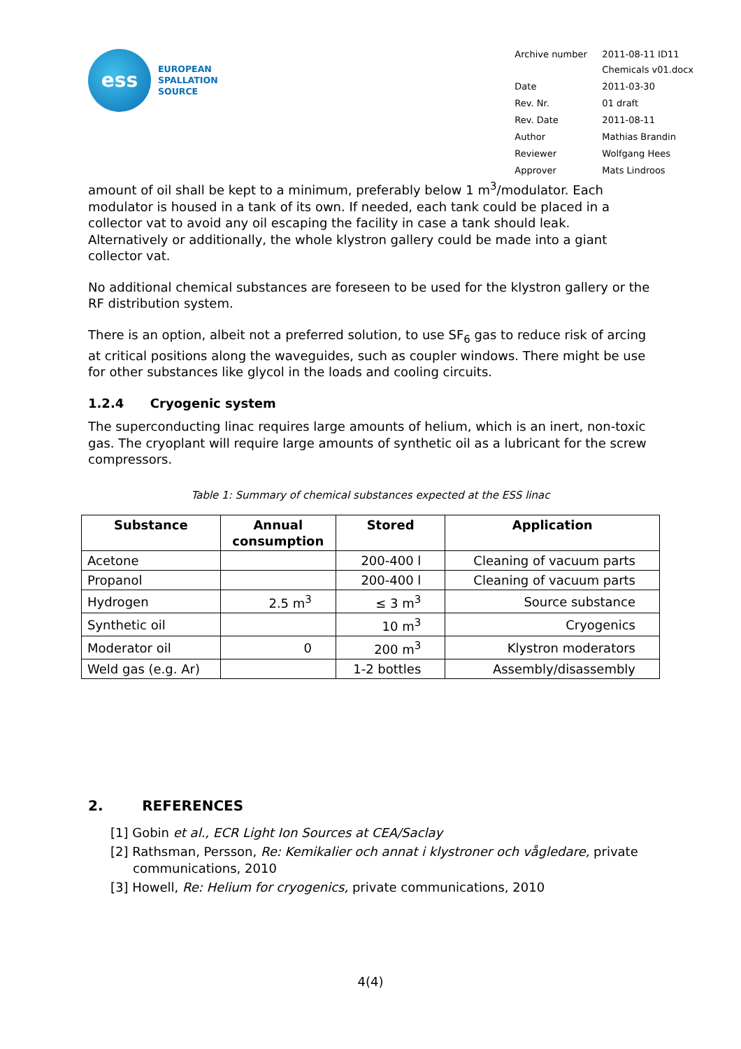ess
EUROPEAN
SPALLATION
SOURCE
| Archive number | 2011-08-11 ID11 Chemicals v01.docx |
| Date | 2011-03-30 |
| Rev. Nr. | 01 draft |
| Rev. Date | 2011-08-11 |
| Author | Mathias Brandin |
| Reviewer | Wolfgang Hees |
| Approver | Mats Lindroos |
amount of oil shall be kept to a minimum, preferably below 1 m<sup>3</sup>/modulator. Each modulator is housed in a tank of its own. If needed, each tank could be placed in a collector vat to avoid any oil escaping the facility in case a tank should leak. Alternatively or additionally, the whole klystron gallery could be made into a giant collector vat.
No additional chemical substances are foreseen to be used for the klystron gallery or the RF distribution system.
There is an option, albeit not a preferred solution, to use SF<sub>6</sub> gas to reduce risk of arcing at critical positions along the waveguides, such as coupler windows. There might be use for other substances like glycol in the loads and cooling circuits.
1.2.4 Cryogenic system
The superconducting linac requires large amounts of helium, which is an inert, non-toxic gas. The cryoplant will require large amounts of synthetic oil as a lubricant for the screw compressors.
Table 1: Summary of chemical substances expected at the ESS linac
| Substance | Annual consumption | Stored | Application |
| --- | --- | --- | --- |
| Acetone | | 200-400 l | Cleaning of vacuum parts |
| Propanol | | 200-400 l | Cleaning of vacuum parts |
| Hydrogen | 2.5 m<sup>3</sup> | ≤ 3 m<sup>3</sup> | Source substance |
| Synthetic oil | | 10 m<sup>3</sup> | Cryogenics |
| Moderator oil | 0 | 200 m<sup>3</sup> | Klystron moderators |
| Weld gas (e.g. Ar) | | 1-2 bottles | Assembly/disassembly |
2. REFERENCES
[1] Gobin et al., ECR Light Ion Sources at CEA/Saclay
[2] Rathsman, Persson, Re: Kemikalier och annat i klystroner och vågledare, private communications, 2010
[3] Howell, Re: Helium for cryogenics, private communications, 2010
4(4)